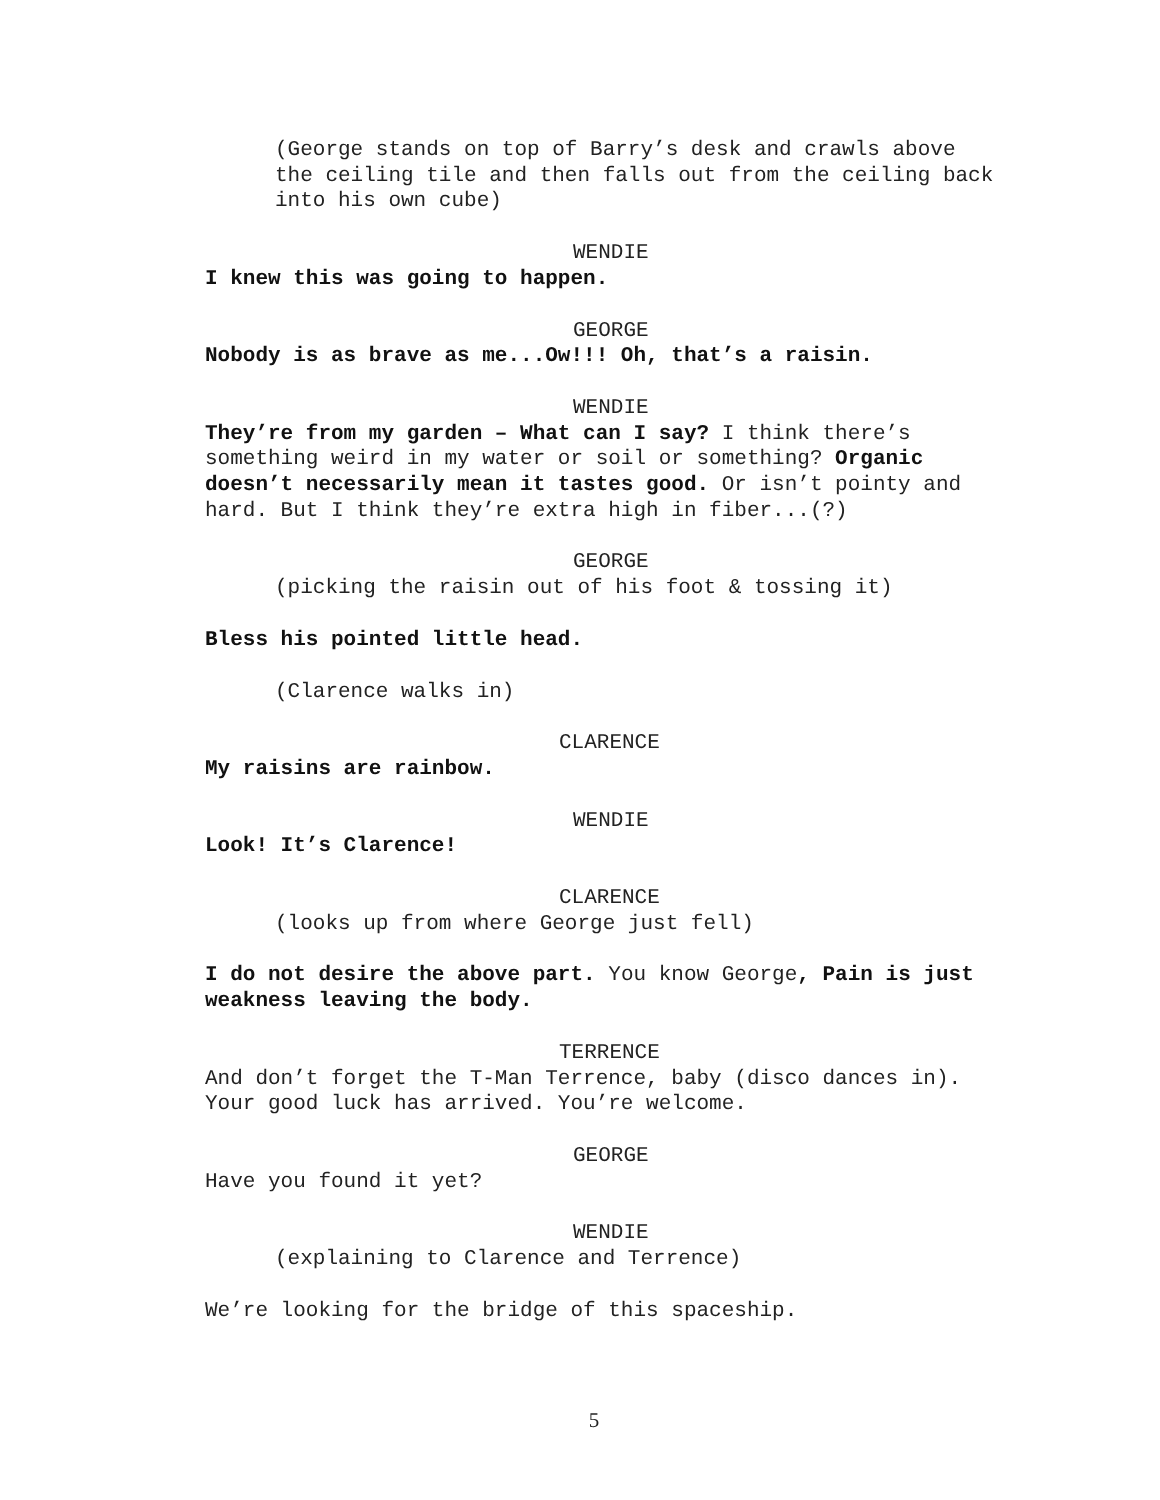(George stands on top of Barry’s desk and crawls above the ceiling tile and then falls out from the ceiling back into his own cube)
WENDIE
I knew this was going to happen.
GEORGE
Nobody is as brave as me...Ow!!! Oh, that’s a raisin.
WENDIE
They’re from my garden – What can I say? I think there’s something weird in my water or soil or something? Organic doesn’t necessarily mean it tastes good. Or isn’t pointy and hard. But I think they’re extra high in fiber...(?)
GEORGE
(picking the raisin out of his foot & tossing it)
Bless his pointed little head.
(Clarence walks in)
CLARENCE
My raisins are rainbow.
WENDIE
Look! It’s Clarence!
CLARENCE
(looks up from where George just fell)
I do not desire the above part. You know George, Pain is just weakness leaving the body.
TERRENCE
And don’t forget the T-Man Terrence, baby (disco dances in). Your good luck has arrived. You’re welcome.
GEORGE
Have you found it yet?
WENDIE
(explaining to Clarence and Terrence)
We’re looking for the bridge of this spaceship.
5